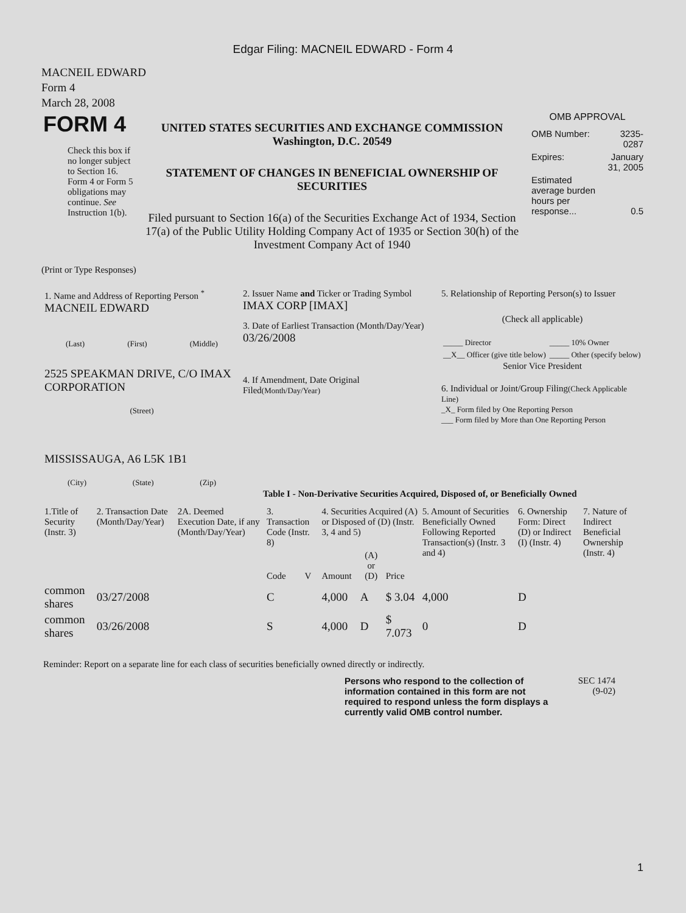Edgar Filing: MACNEIL EDWARD - Form 4
MACNEIL EDWARD
Form 4
March 28, 2008
| FORM 4 Check this box if no longer subject to Section 16. Form 4 or Form 5 obligations may continue. See Instruction 1(b). | UNITED STATES SECURITIES AND EXCHANGE COMMISSION Washington, D.C. 20549 STATEMENT OF CHANGES IN BENEFICIAL OWNERSHIP OF SECURITIES Filed pursuant to Section 16(a) of the Securities Exchange Act of 1934, Section 17(a) of the Public Utility Holding Company Act of 1935 or Section 30(h) of the Investment Company Act of 1940 | OMB APPROVAL / OMB Number: / 3235-0287 / / Expires: / January 31, 2005 / / Estimated average burden hours per response... / 0.5 / |
(Print or Type Responses)
| 1. Name and Address of Reporting Person <sup>*</sup> MACNEIL EDWARD (Last) (First) (Middle) 2525 SPEAKMAN DRIVE, C/O IMAX CORPORATION (Street) MISSISSAUGA, A6 L5K 1B1 (City) (State) (Zip) | 2. Issuer Name and Ticker or Trading Symbol IMAX CORP [IMAX] 3. Date of Earliest Transaction (Month/Day/Year) 03/26/2008 4. If Amendment, Date Original Filed (Month/Day/Year) | 5. Relationship of Reporting Person(s) to Issuer (Check all applicable) / _____ Director / _____ 10% Owner / / __X__ Officer (give title below) / _____ Other (specify below) / Senior Vice President 6. Individual or Joint/Group Filing (Check Applicable Line) _X_ Form filed by One Reporting Person ___ Form filed by More than One Reporting Person |
Table I - Non-Derivative Securities Acquired, Disposed of, or Beneficially Owned
| 1.Title of Security (Instr. 3) | 2. Transaction Date (Month/Day/Year) | 2A. Deemed Execution Date, if any (Month/Day/Year) | 3. Transaction Code (Instr. 8) | | 4. Securities Acquired (A) or Disposed of (D) (Instr. 3, 4 and 5) | | | 5. Amount of Securities Beneficially Owned Following Reported Transaction(s) (Instr. 3 and 4) | 6. Ownership Form: Direct (D) or Indirect (I) (Instr. 4) | 7. Nature of Indirect Beneficial Ownership (Instr. 4) |
| --- | --- | --- | --- | --- | --- | --- | --- | --- | --- | --- |
| | | | Code | V | Amount | (A) or (D) | Price | | | |
| common shares | 03/27/2008 | | C | | 4,000 | A | $ 3.04 | 4,000 | D | |
| common shares | 03/26/2008 | | S | | 4,000 | D | $ 7.073 | 0 | D | |
Reminder: Report on a separate line for each class of securities beneficially owned directly or indirectly.
Persons who respond to the collection of information contained in this form are not required to respond unless the form displays a currently valid OMB control number.
SEC 1474
(9-02)
1